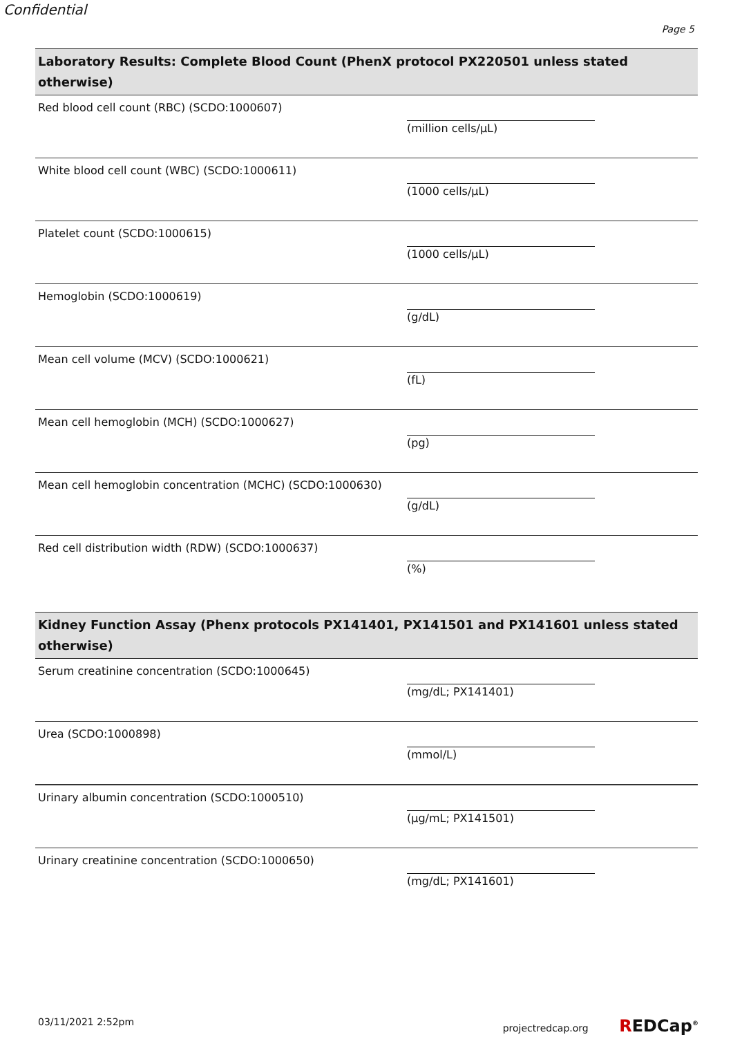Confidential
Page 5
Laboratory Results: Complete Blood Count (PhenX protocol PX220501 unless stated otherwise)
Red blood cell count (RBC) (SCDO:1000607)
(million cells/µL)
White blood cell count (WBC) (SCDO:1000611)
(1000 cells/µL)
Platelet count (SCDO:1000615)
(1000 cells/µL)
Hemoglobin (SCDO:1000619)
(g/dL)
Mean cell volume (MCV) (SCDO:1000621)
(fL)
Mean cell hemoglobin (MCH) (SCDO:1000627)
(pg)
Mean cell hemoglobin concentration (MCHC) (SCDO:1000630)
(g/dL)
Red cell distribution width (RDW) (SCDO:1000637)
(%)
Kidney Function Assay (Phenx protocols PX141401, PX141501 and PX141601 unless stated otherwise)
Serum creatinine concentration (SCDO:1000645)
(mg/dL; PX141401)
Urea (SCDO:1000898)
(mmol/L)
Urinary albumin concentration (SCDO:1000510)
(µg/mL; PX141501)
Urinary creatinine concentration (SCDO:1000650)
(mg/dL; PX141601)
03/11/2021 2:52pm projectredcap.org REDCap<sup>®</sup>